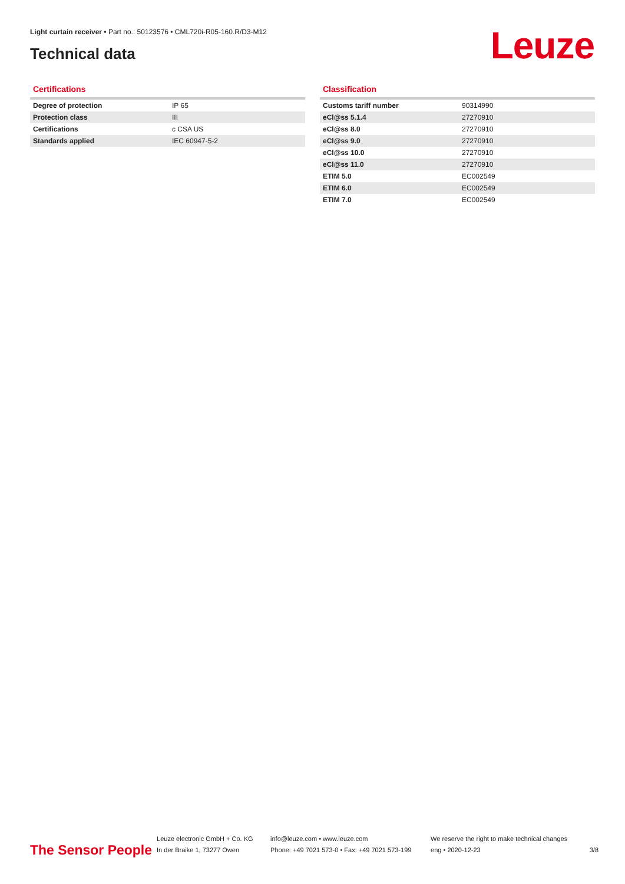Light curtain receiver • Part no.: 50123576 • CML720i-R05-160.R/D3-M12
Technical data Leuze
Certifications
| Degree of protection | IP 65 |
| Protection class | III |
| Certifications | c CSA US |
| Standards applied | IEC 60947-5-2 |
Classification
| Customs tariff number | 90314990 |
| eCl@ss 5.1.4 | 27270910 |
| eCl@ss 8.0 | 27270910 |
| eCl@ss 9.0 | 27270910 |
| eCl@ss 10.0 | 27270910 |
| eCl@ss 11.0 | 27270910 |
| ETIM 5.0 | EC002549 |
| ETIM 6.0 | EC002549 |
| ETIM 7.0 | EC002549 |
The Sensor People
Leuze electronic GmbH + Co. KG
In der Braike 1, 73277 Owen
info@leuze.com • www.leuze.com
Phone: +49 7021 573-0 • Fax: +49 7021 573-199
We reserve the right to make technical changes
eng • 2020-12-23
3/8